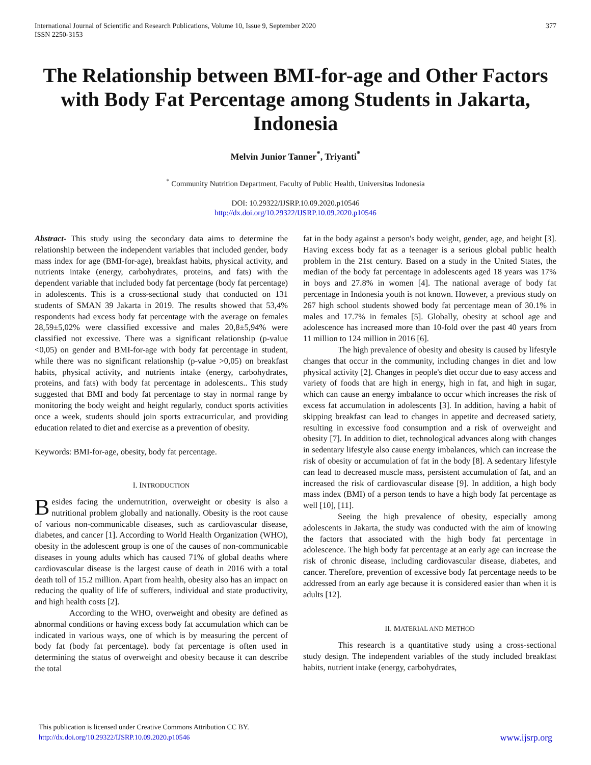International Journal of Scientific and Research Publications, Volume 10, Issue 9, September 2020
ISSN 2250-3153
377
The Relationship between BMI-for-age and Other Factors with Body Fat Percentage among Students in Jakarta, Indonesia
Melvin Junior Tanner<sup>*</sup>, Triyanti<sup>*</sup>
<sup>*</sup> Community Nutrition Department, Faculty of Public Health, Universitas Indonesia
DOI: 10.29322/IJSRP.10.09.2020.p10546
http://dx.doi.org/10.29322/IJSRP.10.09.2020.p10546
Abstract- This study using the secondary data aims to determine the relationship between the independent variables that included gender, body mass index for age (BMI-for-age), breakfast habits, physical activity, and nutrients intake (energy, carbohydrates, proteins, and fats) with the dependent variable that included body fat percentage (body fat percentage) in adolescents. This is a cross-sectional study that conducted on 131 students of SMAN 39 Jakarta in 2019. The results showed that 53,4% respondents had excess body fat percentage with the average on females 28,59±5,02% were classified excessive and males 20,8±5,94% were classified not excessive. There was a significant relationship (p-value <0,05) on gender and BMI-for-age with body fat percentage in student, while there was no significant relationship (p-value >0,05) on breakfast habits, physical activity, and nutrients intake (energy, carbohydrates, proteins, and fats) with body fat percentage in adolescents.. This study suggested that BMI and body fat percentage to stay in normal range by monitoring the body weight and height regularly, conduct sports activities once a week, students should join sports extracurricular, and providing education related to diet and exercise as a prevention of obesity.
Keywords: BMI-for-age, obesity, body fat percentage.
I. INTRODUCTION
Besides facing the undernutrition, overweight or obesity is also a nutritional problem globally and nationally. Obesity is the root cause of various non-communicable diseases, such as cardiovascular disease, diabetes, and cancer [1]. According to World Health Organization (WHO), obesity in the adolescent group is one of the causes of non-communicable diseases in young adults which has caused 71% of global deaths where cardiovascular disease is the largest cause of death in 2016 with a total death toll of 15.2 million. Apart from health, obesity also has an impact on reducing the quality of life of sufferers, individual and state productivity, and high health costs [2].
According to the WHO, overweight and obesity are defined as abnormal conditions or having excess body fat accumulation which can be indicated in various ways, one of which is by measuring the percent of body fat (body fat percentage). body fat percentage is often used in determining the status of overweight and obesity because it can describe the total
fat in the body against a person's body weight, gender, age, and height [3]. Having excess body fat as a teenager is a serious global public health problem in the 21st century. Based on a study in the United States, the median of the body fat percentage in adolescents aged 18 years was 17% in boys and 27.8% in women [4]. The national average of body fat percentage in Indonesia youth is not known. However, a previous study on 267 high school students showed body fat percentage mean of 30.1% in males and 17.7% in females [5]. Globally, obesity at school age and adolescence has increased more than 10-fold over the past 40 years from 11 million to 124 million in 2016 [6].
The high prevalence of obesity and obesity is caused by lifestyle changes that occur in the community, including changes in diet and low physical activity [2]. Changes in people's diet occur due to easy access and variety of foods that are high in energy, high in fat, and high in sugar, which can cause an energy imbalance to occur which increases the risk of excess fat accumulation in adolescents [3]. In addition, having a habit of skipping breakfast can lead to changes in appetite and decreased satiety, resulting in excessive food consumption and a risk of overweight and obesity [7]. In addition to diet, technological advances along with changes in sedentary lifestyle also cause energy imbalances, which can increase the risk of obesity or accumulation of fat in the body [8]. A sedentary lifestyle can lead to decreased muscle mass, persistent accumulation of fat, and an increased the risk of cardiovascular disease [9]. In addition, a high body mass index (BMI) of a person tends to have a high body fat percentage as well [10], [11].
Seeing the high prevalence of obesity, especially among adolescents in Jakarta, the study was conducted with the aim of knowing the factors that associated with the high body fat percentage in adolescence. The high body fat percentage at an early age can increase the risk of chronic disease, including cardiovascular disease, diabetes, and cancer. Therefore, prevention of excessive body fat percentage needs to be addressed from an early age because it is considered easier than when it is adults [12].
II. MATERIAL AND METHOD
This research is a quantitative study using a cross-sectional study design. The independent variables of the study included breakfast habits, nutrient intake (energy, carbohydrates,
This publication is licensed under Creative Commons Attribution CC BY.
http://dx.doi.org/10.29322/IJSRP.10.09.2020.p10546
www.ijsrp.org